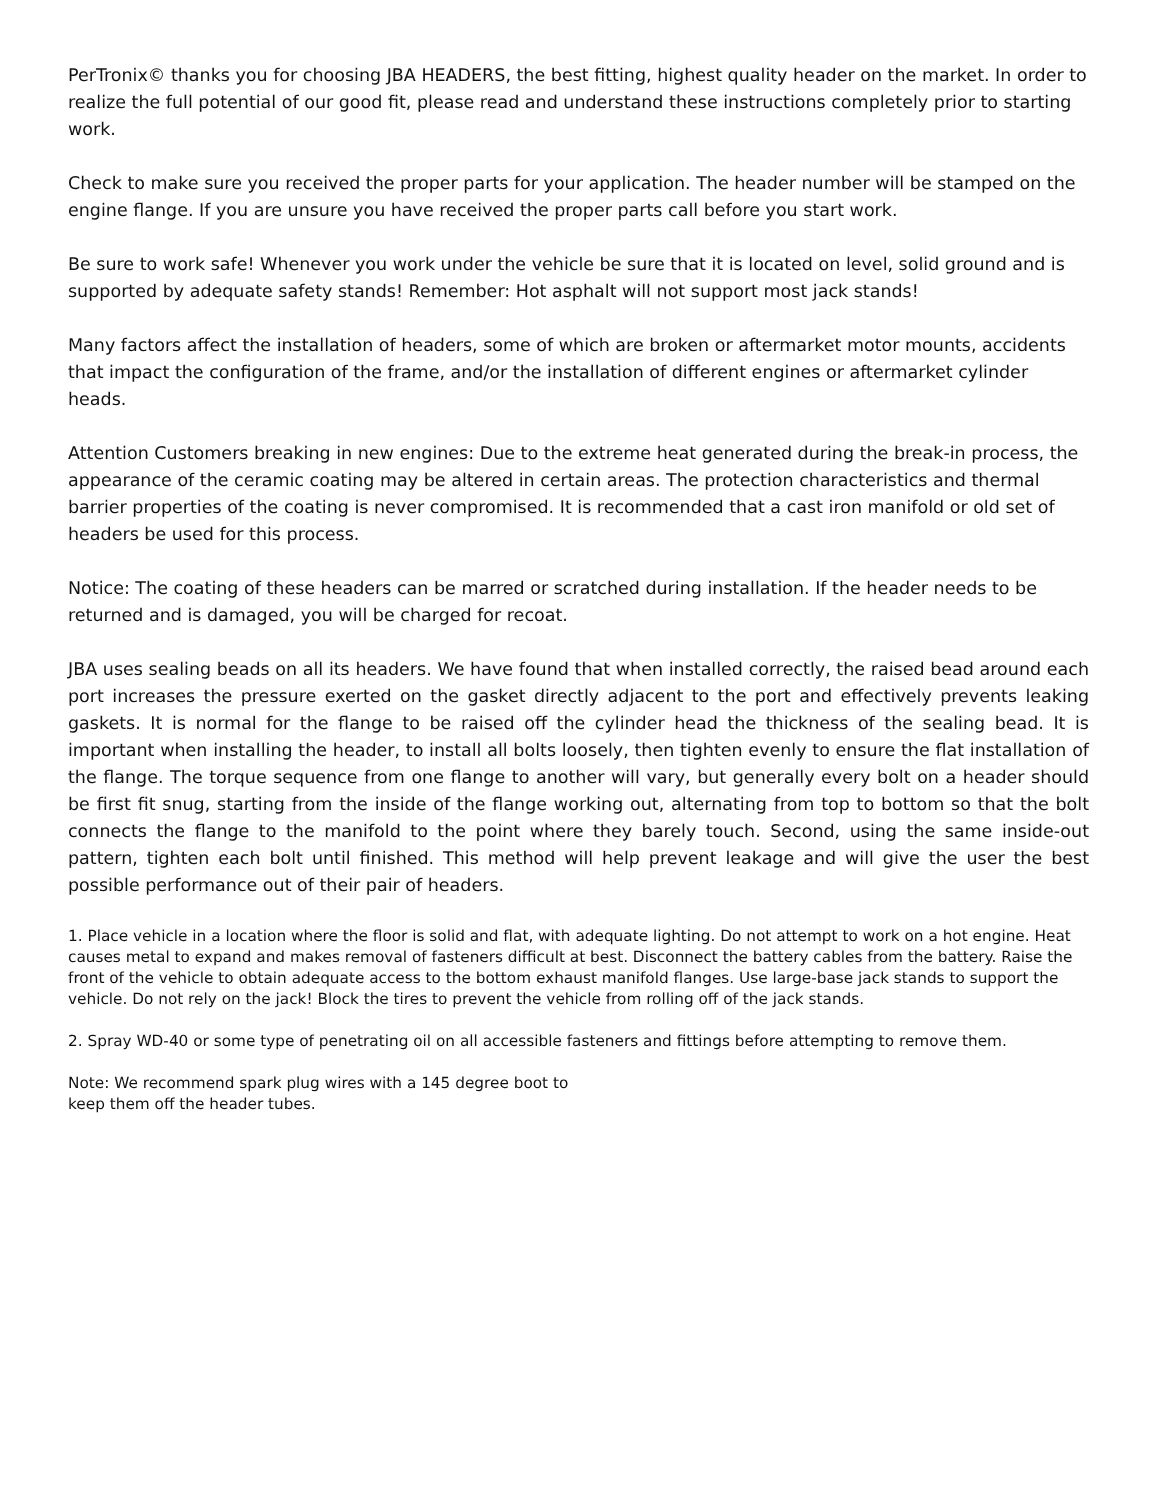PerTronix© thanks you for choosing JBA HEADERS, the best fitting, highest quality header on the market. In order to realize the full potential of our good fit, please read and understand these instructions completely prior to starting work.
Check to make sure you received the proper parts for your application. The header number will be stamped on the engine flange. If you are unsure you have received the proper parts call before you start work.
Be sure to work safe! Whenever you work under the vehicle be sure that it is located on level, solid ground and is supported by adequate safety stands! Remember: Hot asphalt will not support most jack stands!
Many factors affect the installation of headers, some of which are broken or aftermarket motor mounts, accidents that impact the configuration of the frame, and/or the installation of different engines or aftermarket cylinder heads.
Attention Customers breaking in new engines: Due to the extreme heat generated during the break-in process, the appearance of the ceramic coating may be altered in certain areas. The protection characteristics and thermal barrier properties of the coating is never compromised. It is recommended that a cast iron manifold or old set of headers be used for this process.
Notice: The coating of these headers can be marred or scratched during installation. If the header needs to be returned and is damaged, you will be charged for recoat.
JBA uses sealing beads on all its headers. We have found that when installed correctly, the raised bead around each port increases the pressure exerted on the gasket directly adjacent to the port and effectively prevents leaking gaskets. It is normal for the flange to be raised off the cylinder head the thickness of the sealing bead. It is important when installing the header, to install all bolts loosely, then tighten evenly to ensure the flat installation of the flange. The torque sequence from one flange to another will vary, but generally every bolt on a header should be first fit snug, starting from the inside of the flange working out, alternating from top to bottom so that the bolt connects the flange to the manifold to the point where they barely touch. Second, using the same inside-out pattern, tighten each bolt until finished. This method will help prevent leakage and will give the user the best possible performance out of their pair of headers.
1. Place vehicle in a location where the floor is solid and flat, with adequate lighting. Do not attempt to work on a hot engine. Heat causes metal to expand and makes removal of fasteners difficult at best. Disconnect the battery cables from the battery. Raise the front of the vehicle to obtain adequate access to the bottom exhaust manifold flanges. Use large-base jack stands to support the vehicle. Do not rely on the jack! Block the tires to prevent the vehicle from rolling off of the jack stands.
2. Spray WD-40 or some type of penetrating oil on all accessible fasteners and fittings before attempting to remove them.
Note: We recommend spark plug wires with a 145 degree boot to
keep them off the header tubes.